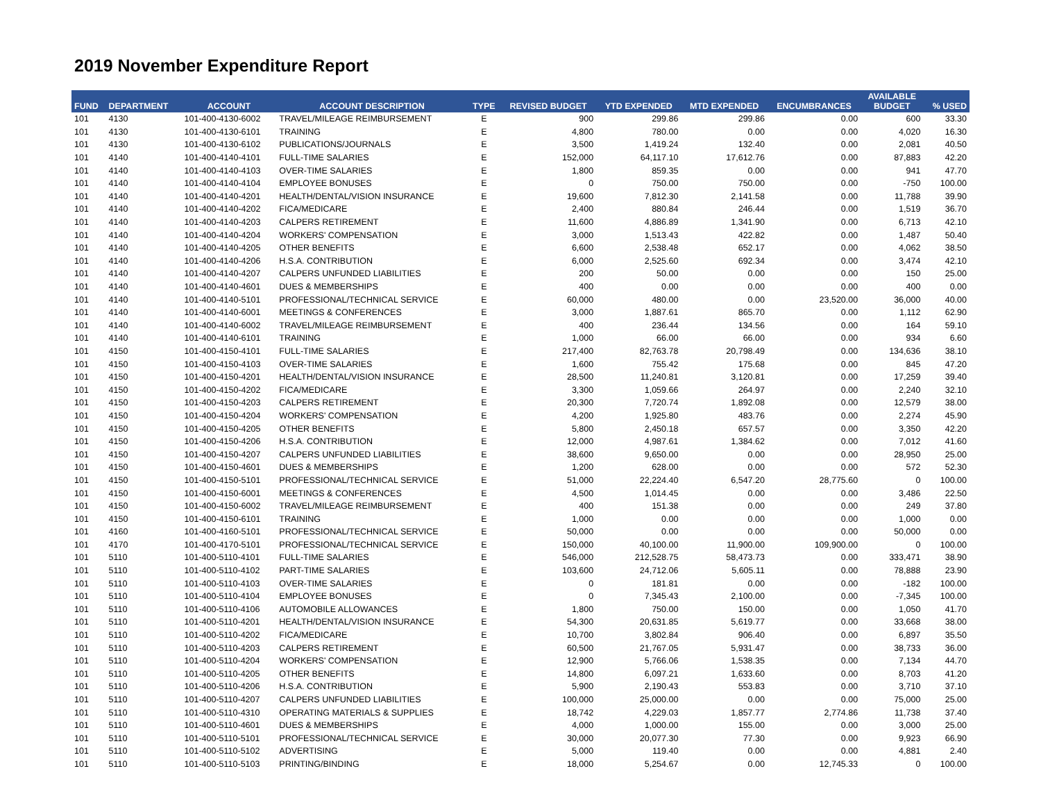2019 November Expenditure Report
| FUND | DEPARTMENT | ACCOUNT | ACCOUNT DESCRIPTION | TYPE | REVISED BUDGET | YTD EXPENDED | MTD EXPENDED | ENCUMBRANCES | AVAILABLE BUDGET | % USED |
| --- | --- | --- | --- | --- | --- | --- | --- | --- | --- | --- |
| 101 | 4130 | 101-400-4130-6002 | TRAVEL/MILEAGE REIMBURSEMENT | E | 900 | 299.86 | 299.86 | 0.00 | 600 | 33.30 |
| 101 | 4130 | 101-400-4130-6101 | TRAINING | E | 4,800 | 780.00 | 0.00 | 0.00 | 4,020 | 16.30 |
| 101 | 4130 | 101-400-4130-6102 | PUBLICATIONS/JOURNALS | E | 3,500 | 1,419.24 | 132.40 | 0.00 | 2,081 | 40.50 |
| 101 | 4140 | 101-400-4140-4101 | FULL-TIME SALARIES | E | 152,000 | 64,117.10 | 17,612.76 | 0.00 | 87,883 | 42.20 |
| 101 | 4140 | 101-400-4140-4103 | OVER-TIME SALARIES | E | 1,800 | 859.35 | 0.00 | 0.00 | 941 | 47.70 |
| 101 | 4140 | 101-400-4140-4104 | EMPLOYEE BONUSES | E | 0 | 750.00 | 750.00 | 0.00 | -750 | 100.00 |
| 101 | 4140 | 101-400-4140-4201 | HEALTH/DENTAL/VISION INSURANCE | E | 19,600 | 7,812.30 | 2,141.58 | 0.00 | 11,788 | 39.90 |
| 101 | 4140 | 101-400-4140-4202 | FICA/MEDICARE | E | 2,400 | 880.84 | 246.44 | 0.00 | 1,519 | 36.70 |
| 101 | 4140 | 101-400-4140-4203 | CALPERS RETIREMENT | E | 11,600 | 4,886.89 | 1,341.90 | 0.00 | 6,713 | 42.10 |
| 101 | 4140 | 101-400-4140-4204 | WORKERS' COMPENSATION | E | 3,000 | 1,513.43 | 422.82 | 0.00 | 1,487 | 50.40 |
| 101 | 4140 | 101-400-4140-4205 | OTHER BENEFITS | E | 6,600 | 2,538.48 | 652.17 | 0.00 | 4,062 | 38.50 |
| 101 | 4140 | 101-400-4140-4206 | H.S.A. CONTRIBUTION | E | 6,000 | 2,525.60 | 692.34 | 0.00 | 3,474 | 42.10 |
| 101 | 4140 | 101-400-4140-4207 | CALPERS UNFUNDED LIABILITIES | E | 200 | 50.00 | 0.00 | 0.00 | 150 | 25.00 |
| 101 | 4140 | 101-400-4140-4601 | DUES & MEMBERSHIPS | E | 400 | 0.00 | 0.00 | 0.00 | 400 | 0.00 |
| 101 | 4140 | 101-400-4140-5101 | PROFESSIONAL/TECHNICAL SERVICE | E | 60,000 | 480.00 | 0.00 | 23,520.00 | 36,000 | 40.00 |
| 101 | 4140 | 101-400-4140-6001 | MEETINGS & CONFERENCES | E | 3,000 | 1,887.61 | 865.70 | 0.00 | 1,112 | 62.90 |
| 101 | 4140 | 101-400-4140-6002 | TRAVEL/MILEAGE REIMBURSEMENT | E | 400 | 236.44 | 134.56 | 0.00 | 164 | 59.10 |
| 101 | 4140 | 101-400-4140-6101 | TRAINING | E | 1,000 | 66.00 | 66.00 | 0.00 | 934 | 6.60 |
| 101 | 4150 | 101-400-4150-4101 | FULL-TIME SALARIES | E | 217,400 | 82,763.78 | 20,798.49 | 0.00 | 134,636 | 38.10 |
| 101 | 4150 | 101-400-4150-4103 | OVER-TIME SALARIES | E | 1,600 | 755.42 | 175.68 | 0.00 | 845 | 47.20 |
| 101 | 4150 | 101-400-4150-4201 | HEALTH/DENTAL/VISION INSURANCE | E | 28,500 | 11,240.81 | 3,120.81 | 0.00 | 17,259 | 39.40 |
| 101 | 4150 | 101-400-4150-4202 | FICA/MEDICARE | E | 3,300 | 1,059.66 | 264.97 | 0.00 | 2,240 | 32.10 |
| 101 | 4150 | 101-400-4150-4203 | CALPERS RETIREMENT | E | 20,300 | 7,720.74 | 1,892.08 | 0.00 | 12,579 | 38.00 |
| 101 | 4150 | 101-400-4150-4204 | WORKERS' COMPENSATION | E | 4,200 | 1,925.80 | 483.76 | 0.00 | 2,274 | 45.90 |
| 101 | 4150 | 101-400-4150-4205 | OTHER BENEFITS | E | 5,800 | 2,450.18 | 657.57 | 0.00 | 3,350 | 42.20 |
| 101 | 4150 | 101-400-4150-4206 | H.S.A. CONTRIBUTION | E | 12,000 | 4,987.61 | 1,384.62 | 0.00 | 7,012 | 41.60 |
| 101 | 4150 | 101-400-4150-4207 | CALPERS UNFUNDED LIABILITIES | E | 38,600 | 9,650.00 | 0.00 | 0.00 | 28,950 | 25.00 |
| 101 | 4150 | 101-400-4150-4601 | DUES & MEMBERSHIPS | E | 1,200 | 628.00 | 0.00 | 0.00 | 572 | 52.30 |
| 101 | 4150 | 101-400-4150-5101 | PROFESSIONAL/TECHNICAL SERVICE | E | 51,000 | 22,224.40 | 6,547.20 | 28,775.60 | 0 | 100.00 |
| 101 | 4150 | 101-400-4150-6001 | MEETINGS & CONFERENCES | E | 4,500 | 1,014.45 | 0.00 | 0.00 | 3,486 | 22.50 |
| 101 | 4150 | 101-400-4150-6002 | TRAVEL/MILEAGE REIMBURSEMENT | E | 400 | 151.38 | 0.00 | 0.00 | 249 | 37.80 |
| 101 | 4150 | 101-400-4150-6101 | TRAINING | E | 1,000 | 0.00 | 0.00 | 0.00 | 1,000 | 0.00 |
| 101 | 4160 | 101-400-4160-5101 | PROFESSIONAL/TECHNICAL SERVICE | E | 50,000 | 0.00 | 0.00 | 0.00 | 50,000 | 0.00 |
| 101 | 4170 | 101-400-4170-5101 | PROFESSIONAL/TECHNICAL SERVICE | E | 150,000 | 40,100.00 | 11,900.00 | 109,900.00 | 0 | 100.00 |
| 101 | 5110 | 101-400-5110-4101 | FULL-TIME SALARIES | E | 546,000 | 212,528.75 | 58,473.73 | 0.00 | 333,471 | 38.90 |
| 101 | 5110 | 101-400-5110-4102 | PART-TIME SALARIES | E | 103,600 | 24,712.06 | 5,605.11 | 0.00 | 78,888 | 23.90 |
| 101 | 5110 | 101-400-5110-4103 | OVER-TIME SALARIES | E | 0 | 181.81 | 0.00 | 0.00 | -182 | 100.00 |
| 101 | 5110 | 101-400-5110-4104 | EMPLOYEE BONUSES | E | 0 | 7,345.43 | 2,100.00 | 0.00 | -7,345 | 100.00 |
| 101 | 5110 | 101-400-5110-4106 | AUTOMOBILE ALLOWANCES | E | 1,800 | 750.00 | 150.00 | 0.00 | 1,050 | 41.70 |
| 101 | 5110 | 101-400-5110-4201 | HEALTH/DENTAL/VISION INSURANCE | E | 54,300 | 20,631.85 | 5,619.77 | 0.00 | 33,668 | 38.00 |
| 101 | 5110 | 101-400-5110-4202 | FICA/MEDICARE | E | 10,700 | 3,802.84 | 906.40 | 0.00 | 6,897 | 35.50 |
| 101 | 5110 | 101-400-5110-4203 | CALPERS RETIREMENT | E | 60,500 | 21,767.05 | 5,931.47 | 0.00 | 38,733 | 36.00 |
| 101 | 5110 | 101-400-5110-4204 | WORKERS' COMPENSATION | E | 12,900 | 5,766.06 | 1,538.35 | 0.00 | 7,134 | 44.70 |
| 101 | 5110 | 101-400-5110-4205 | OTHER BENEFITS | E | 14,800 | 6,097.21 | 1,633.60 | 0.00 | 8,703 | 41.20 |
| 101 | 5110 | 101-400-5110-4206 | H.S.A. CONTRIBUTION | E | 5,900 | 2,190.43 | 553.83 | 0.00 | 3,710 | 37.10 |
| 101 | 5110 | 101-400-5110-4207 | CALPERS UNFUNDED LIABILITIES | E | 100,000 | 25,000.00 | 0.00 | 0.00 | 75,000 | 25.00 |
| 101 | 5110 | 101-400-5110-4310 | OPERATING MATERIALS & SUPPLIES | E | 18,742 | 4,229.03 | 1,857.77 | 2,774.86 | 11,738 | 37.40 |
| 101 | 5110 | 101-400-5110-4601 | DUES & MEMBERSHIPS | E | 4,000 | 1,000.00 | 155.00 | 0.00 | 3,000 | 25.00 |
| 101 | 5110 | 101-400-5110-5101 | PROFESSIONAL/TECHNICAL SERVICE | E | 30,000 | 20,077.30 | 77.30 | 0.00 | 9,923 | 66.90 |
| 101 | 5110 | 101-400-5110-5102 | ADVERTISING | E | 5,000 | 119.40 | 0.00 | 0.00 | 4,881 | 2.40 |
| 101 | 5110 | 101-400-5110-5103 | PRINTING/BINDING | E | 18,000 | 5,254.67 | 0.00 | 12,745.33 | 0 | 100.00 |